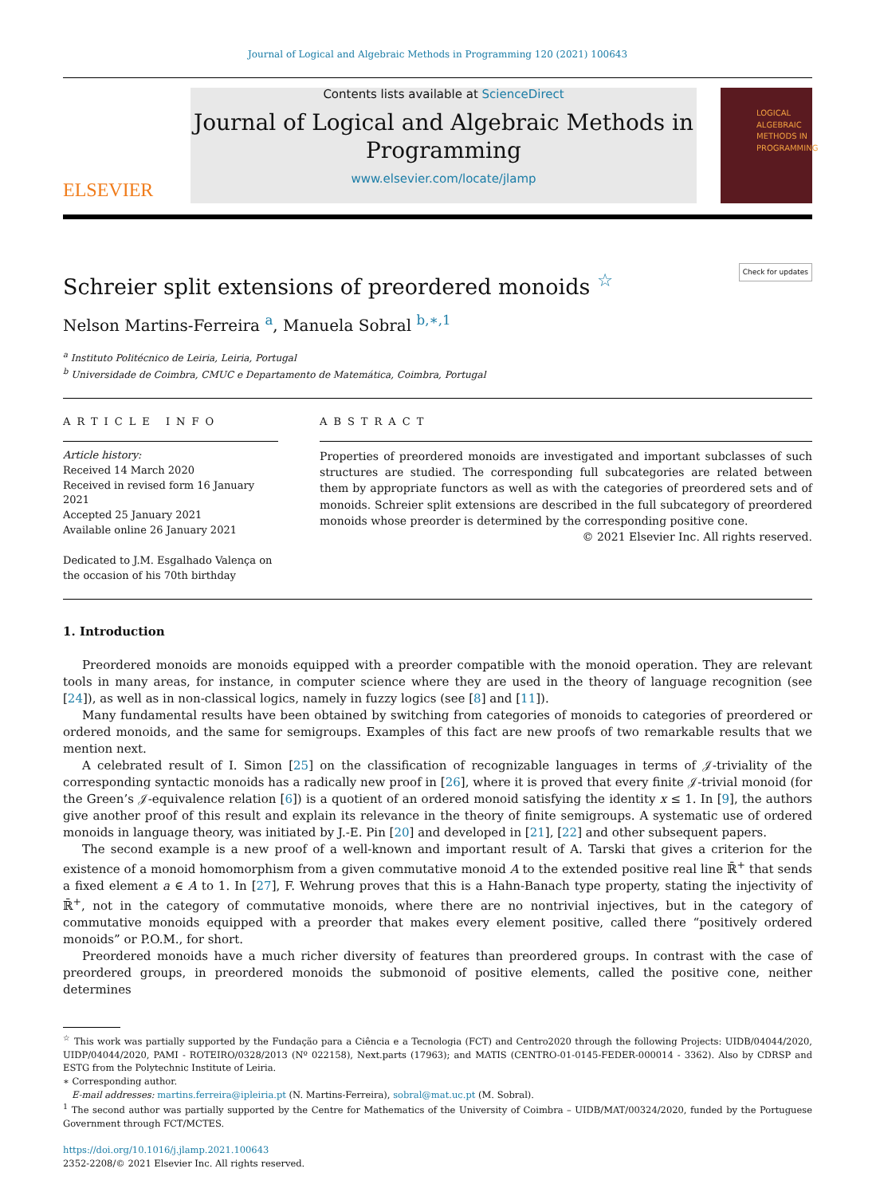Journal of Logical and Algebraic Methods in Programming 120 (2021) 100643
ELSEVIER
Contents lists available at ScienceDirect
Journal of Logical and Algebraic Methods in Programming
www.elsevier.com/locate/jlamp
LOGICAL ALGEBRAIC METHODS IN PROGRAMMING
Schreier split extensions of preordered monoids <sup>☆</sup>
Nelson Martins-Ferreira <sup>a</sup>, Manuela Sobral <sup>b,∗,1</sup> Check for updates
<sup>a</sup> Instituto Politécnico de Leiria, Leiria, Portugal
<sup>b</sup> Universidade de Coimbra, CMUC e Departamento de Matemática, Coimbra, Portugal
ARTICLE INFO
Article history:
Received 14 March 2020
Received in revised form 16 January 2021
Accepted 25 January 2021
Available online 26 January 2021
Dedicated to J.M. Esgalhado Valença on the occasion of his 70th birthday
ABSTRACT
Properties of preordered monoids are investigated and important subclasses of such structures are studied. The corresponding full subcategories are related between them by appropriate functors as well as with the categories of preordered sets and of monoids. Schreier split extensions are described in the full subcategory of preordered monoids whose preorder is determined by the corresponding positive cone.
© 2021 Elsevier Inc. All rights reserved.
1. Introduction
Preordered monoids are monoids equipped with a preorder compatible with the monoid operation. They are relevant tools in many areas, for instance, in computer science where they are used in the theory of language recognition (see [24]), as well as in non-classical logics, namely in fuzzy logics (see [8] and [11]).
Many fundamental results have been obtained by switching from categories of monoids to categories of preordered or ordered monoids, and the same for semigroups. Examples of this fact are new proofs of two remarkable results that we mention next.
A celebrated result of I. Simon [25] on the classification of recognizable languages in terms of 𝒥-triviality of the corresponding syntactic monoids has a radically new proof in [26], where it is proved that every finite 𝒥-trivial monoid (for the Green’s 𝒥-equivalence relation [6]) is a quotient of an ordered monoid satisfying the identity x ≤ 1. In [9], the authors give another proof of this result and explain its relevance in the theory of finite semigroups. A systematic use of ordered monoids in language theory, was initiated by J.-E. Pin [20] and developed in [21], [22] and other subsequent papers.
The second example is a new proof of a well-known and important result of A. Tarski that gives a criterion for the existence of a monoid homomorphism from a given commutative monoid A to the extended positive real line ℝ̄<sup>+</sup> that sends a fixed element a ∈ A to 1. In [27], F. Wehrung proves that this is a Hahn-Banach type property, stating the injectivity of ℝ̄<sup>+</sup>, not in the category of commutative monoids, where there are no nontrivial injectives, but in the category of commutative monoids equipped with a preorder that makes every element positive, called there “positively ordered monoids” or P.O.M., for short.
Preordered monoids have a much richer diversity of features than preordered groups. In contrast with the case of preordered groups, in preordered monoids the submonoid of positive elements, called the positive cone, neither determines
<sup>☆</sup> This work was partially supported by the Fundação para a Ciência e a Tecnologia (FCT) and Centro2020 through the following Projects: UIDB/04044/2020, UIDP/04044/2020, PAMI - ROTEIRO/0328/2013 (Nº 022158), Next.parts (17963); and MATIS (CENTRO-01-0145-FEDER-000014 - 3362). Also by CDRSP and ESTG from the Polytechnic Institute of Leiria.
∗ Corresponding author.
E-mail addresses: martins.ferreira@ipleiria.pt (N. Martins-Ferreira), sobral@mat.uc.pt (M. Sobral).
<sup>1</sup> The second author was partially supported by the Centre for Mathematics of the University of Coimbra – UIDB/MAT/00324/2020, funded by the Portuguese Government through FCT/MCTES.
https://doi.org/10.1016/j.jlamp.2021.100643
2352-2208/© 2021 Elsevier Inc. All rights reserved.